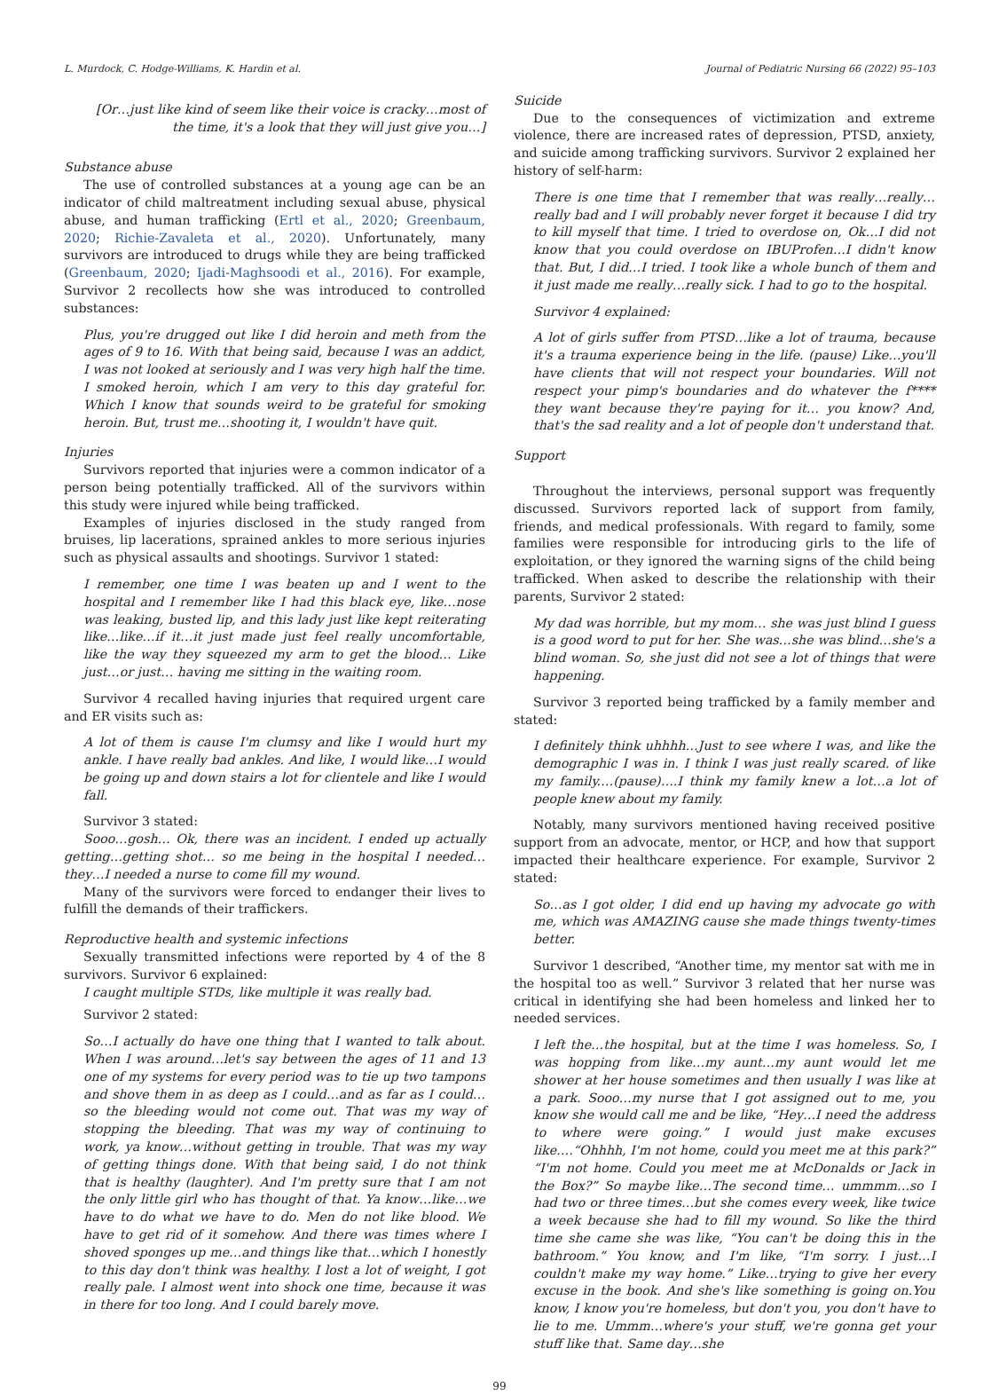L. Murdock, C. Hodge-Williams, K. Hardin et al. Journal of Pediatric Nursing 66 (2022) 95–103
[Or…just like kind of seem like their voice is cracky…most of the time, it's a look that they will just give you…]
Substance abuse
The use of controlled substances at a young age can be an indicator of child maltreatment including sexual abuse, physical abuse, and human trafficking (Ertl et al., 2020; Greenbaum, 2020; Richie-Zavaleta et al., 2020). Unfortunately, many survivors are introduced to drugs while they are being trafficked (Greenbaum, 2020; Ijadi-Maghsoodi et al., 2016). For example, Survivor 2 recollects how she was introduced to controlled substances:
Plus, you're drugged out like I did heroin and meth from the ages of 9 to 16. With that being said, because I was an addict, I was not looked at seriously and I was very high half the time. I smoked heroin, which I am very to this day grateful for. Which I know that sounds weird to be grateful for smoking heroin. But, trust me…shooting it, I wouldn't have quit.
Injuries
Survivors reported that injuries were a common indicator of a person being potentially trafficked. All of the survivors within this study were injured while being trafficked.
Examples of injuries disclosed in the study ranged from bruises, lip lacerations, sprained ankles to more serious injuries such as physical assaults and shootings. Survivor 1 stated:
I remember, one time I was beaten up and I went to the hospital and I remember like I had this black eye, like…nose was leaking, busted lip, and this lady just like kept reiterating like…like…if it…it just made just feel really uncomfortable, like the way they squeezed my arm to get the blood… Like just…or just… having me sitting in the waiting room.
Survivor 4 recalled having injuries that required urgent care and ER visits such as:
A lot of them is cause I'm clumsy and like I would hurt my ankle. I have really bad ankles. And like, I would like…I would be going up and down stairs a lot for clientele and like I would fall.
Survivor 3 stated:
Sooo…gosh… Ok, there was an incident. I ended up actually getting…getting shot… so me being in the hospital I needed…they…I needed a nurse to come fill my wound.
Many of the survivors were forced to endanger their lives to fulfill the demands of their traffickers.
Reproductive health and systemic infections
Sexually transmitted infections were reported by 4 of the 8 survivors. Survivor 6 explained:
I caught multiple STDs, like multiple it was really bad.
Survivor 2 stated:
So…I actually do have one thing that I wanted to talk about. When I was around…let's say between the ages of 11 and 13 one of my systems for every period was to tie up two tampons and shove them in as deep as I could…and as far as I could… so the bleeding would not come out. That was my way of stopping the bleeding. That was my way of continuing to work, ya know…without getting in trouble. That was my way of getting things done. With that being said, I do not think that is healthy (laughter). And I'm pretty sure that I am not the only little girl who has thought of that. Ya know…like…we have to do what we have to do. Men do not like blood. We have to get rid of it somehow. And there was times where I shoved sponges up me…and things like that…which I honestly to this day don't think was healthy. I lost a lot of weight, I got really pale. I almost went into shock one time, because it was in there for too long. And I could barely move.
Suicide
Due to the consequences of victimization and extreme violence, there are increased rates of depression, PTSD, anxiety, and suicide among trafficking survivors. Survivor 2 explained her history of self-harm:
There is one time that I remember that was really…really…really bad and I will probably never forget it because I did try to kill myself that time. I tried to overdose on, Ok…I did not know that you could overdose on IBUProfen…I didn't know that. But, I did…I tried. I took like a whole bunch of them and it just made me really…really sick. I had to go to the hospital.
Survivor 4 explained:
A lot of girls suffer from PTSD…like a lot of trauma, because it's a trauma experience being in the life. (pause) Like…you'll have clients that will not respect your boundaries. Will not respect your pimp's boundaries and do whatever the f**** they want because they're paying for it… you know? And, that's the sad reality and a lot of people don't understand that.
Support
Throughout the interviews, personal support was frequently discussed. Survivors reported lack of support from family, friends, and medical professionals. With regard to family, some families were responsible for introducing girls to the life of exploitation, or they ignored the warning signs of the child being trafficked. When asked to describe the relationship with their parents, Survivor 2 stated:
My dad was horrible, but my mom… she was just blind I guess is a good word to put for her. She was…she was blind…she's a blind woman. So, she just did not see a lot of things that were happening.
Survivor 3 reported being trafficked by a family member and stated:
I definitely think uhhhh…Just to see where I was, and like the demographic I was in. I think I was just really scared. of like my family.…(pause)….I think my family knew a lot…a lot of people knew about my family.
Notably, many survivors mentioned having received positive support from an advocate, mentor, or HCP, and how that support impacted their healthcare experience. For example, Survivor 2 stated:
So…as I got older, I did end up having my advocate go with me, which was AMAZING cause she made things twenty-times better.
Survivor 1 described, “Another time, my mentor sat with me in the hospital too as well.” Survivor 3 related that her nurse was critical in identifying she had been homeless and linked her to needed services.
I left the…the hospital, but at the time I was homeless. So, I was hopping from like…my aunt…my aunt would let me shower at her house sometimes and then usually I was like at a park. Sooo…my nurse that I got assigned out to me, you know she would call me and be like, “Hey…I need the address to where were going.” I would just make excuses like….“Ohhhh, I'm not home, could you meet me at this park?” “I'm not home. Could you meet me at McDonalds or Jack in the Box?” So maybe like…The second time… ummmm…so I had two or three times…but she comes every week, like twice a week because she had to fill my wound. So like the third time she came she was like, “You can't be doing this in the bathroom.” You know, and I'm like, “I'm sorry. I just…I couldn't make my way home.” Like…trying to give her every excuse in the book. And she's like something is going on.You know, I know you're homeless, but don't you, you don't have to lie to me. Ummm…where's your stuff, we're gonna get your stuff like that. Same day…she
99